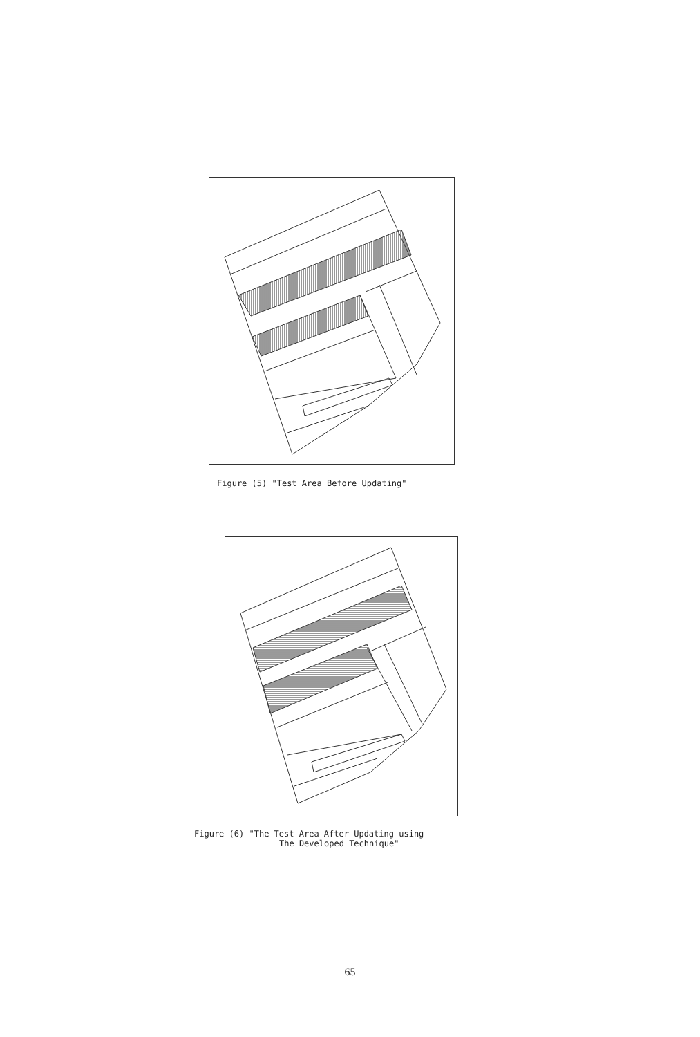Figure (5) "Test Area Before Updating"
Figure (6) "The Test Area After Updating using
The Developed Technique"
65